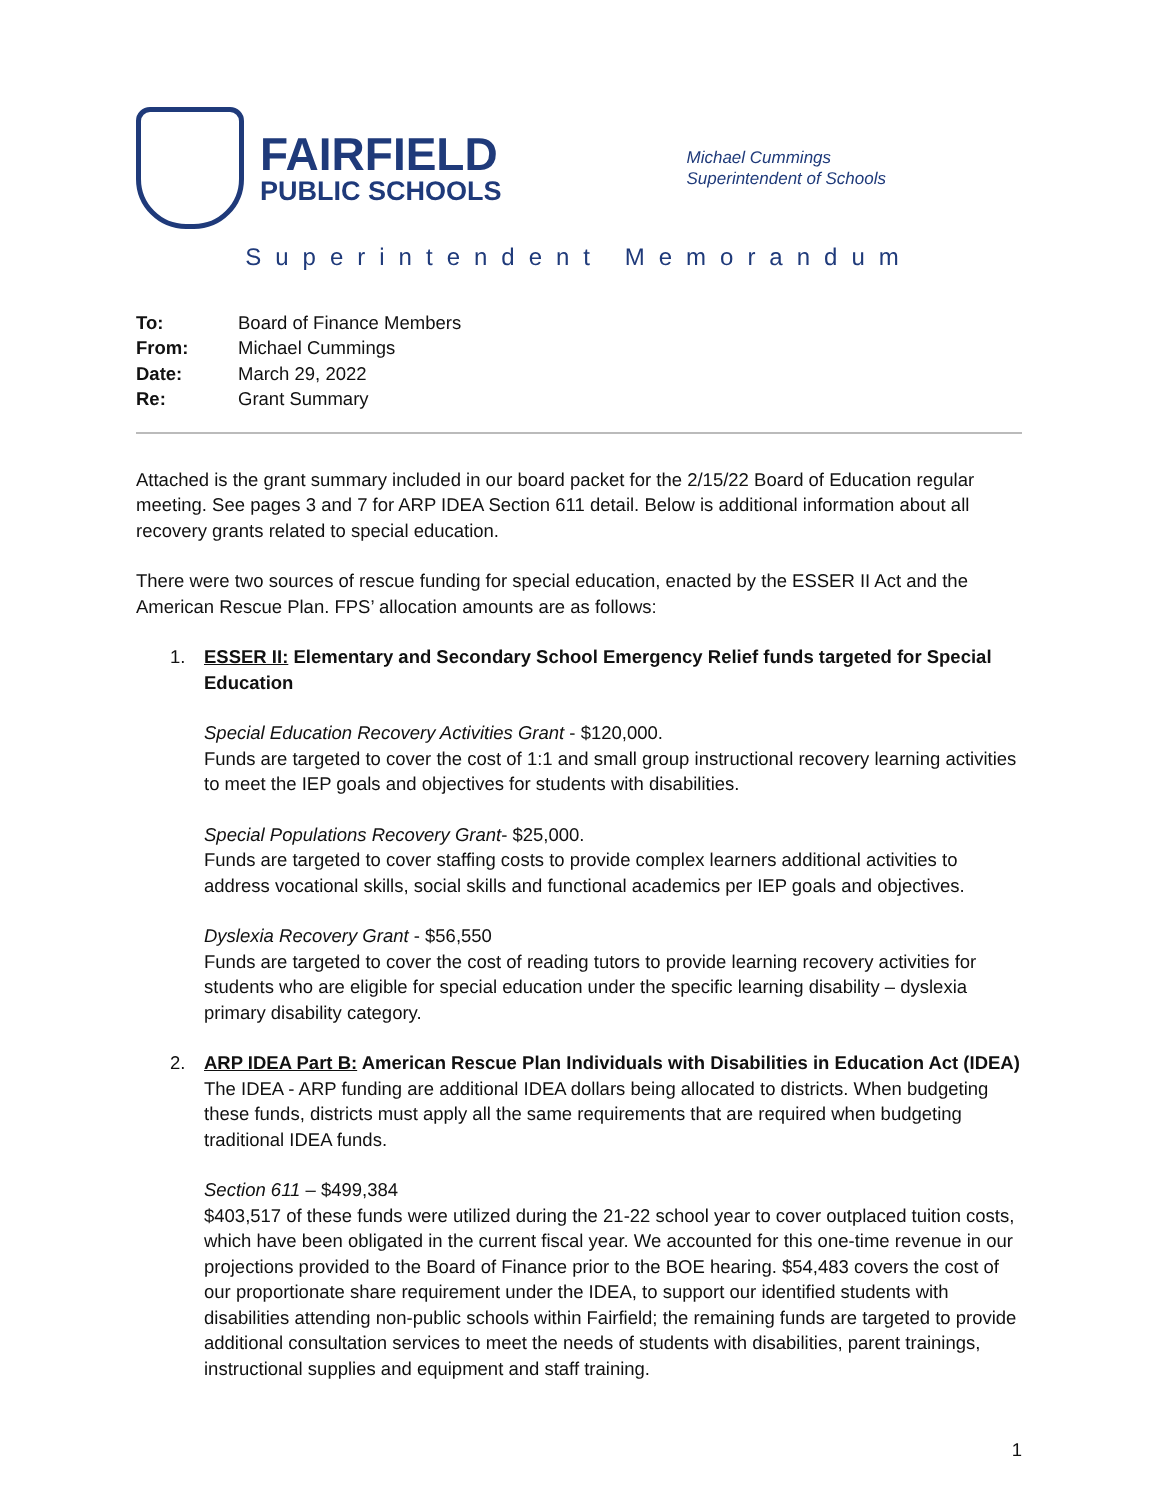FAIRFIELD
PUBLIC SCHOOLS
Michael Cummings
Superintendent of Schools
Superintendent Memorandum
| To: | Board of Finance Members |
| From: | Michael Cummings |
| Date: | March 29, 2022 |
| Re: | Grant Summary |
Attached is the grant summary included in our board packet for the 2/15/22 Board of Education regular meeting. See pages 3 and 7 for ARP IDEA Section 611 detail. Below is additional information about all recovery grants related to special education.
There were two sources of rescue funding for special education, enacted by the ESSER II Act and the American Rescue Plan. FPS’ allocation amounts are as follows:
1. ESSER II: Elementary and Secondary School Emergency Relief funds targeted for Special Education
Special Education Recovery Activities Grant - $120,000.
Funds are targeted to cover the cost of 1:1 and small group instructional recovery learning activities to meet the IEP goals and objectives for students with disabilities.
Special Populations Recovery Grant- $25,000.
Funds are targeted to cover staffing costs to provide complex learners additional activities to address vocational skills, social skills and functional academics per IEP goals and objectives.
Dyslexia Recovery Grant - $56,550
Funds are targeted to cover the cost of reading tutors to provide learning recovery activities for students who are eligible for special education under the specific learning disability – dyslexia primary disability category.
2. ARP IDEA Part B: American Rescue Plan Individuals with Disabilities in Education Act (IDEA)
The IDEA - ARP funding are additional IDEA dollars being allocated to districts. When budgeting these funds, districts must apply all the same requirements that are required when budgeting traditional IDEA funds.
Section 611 – $499,384
$403,517 of these funds were utilized during the 21-22 school year to cover outplaced tuition costs, which have been obligated in the current fiscal year. We accounted for this one-time revenue in our projections provided to the Board of Finance prior to the BOE hearing. $54,483 covers the cost of our proportionate share requirement under the IDEA, to support our identified students with disabilities attending non-public schools within Fairfield; the remaining funds are targeted to provide additional consultation services to meet the needs of students with disabilities, parent trainings, instructional supplies and equipment and staff training.
1